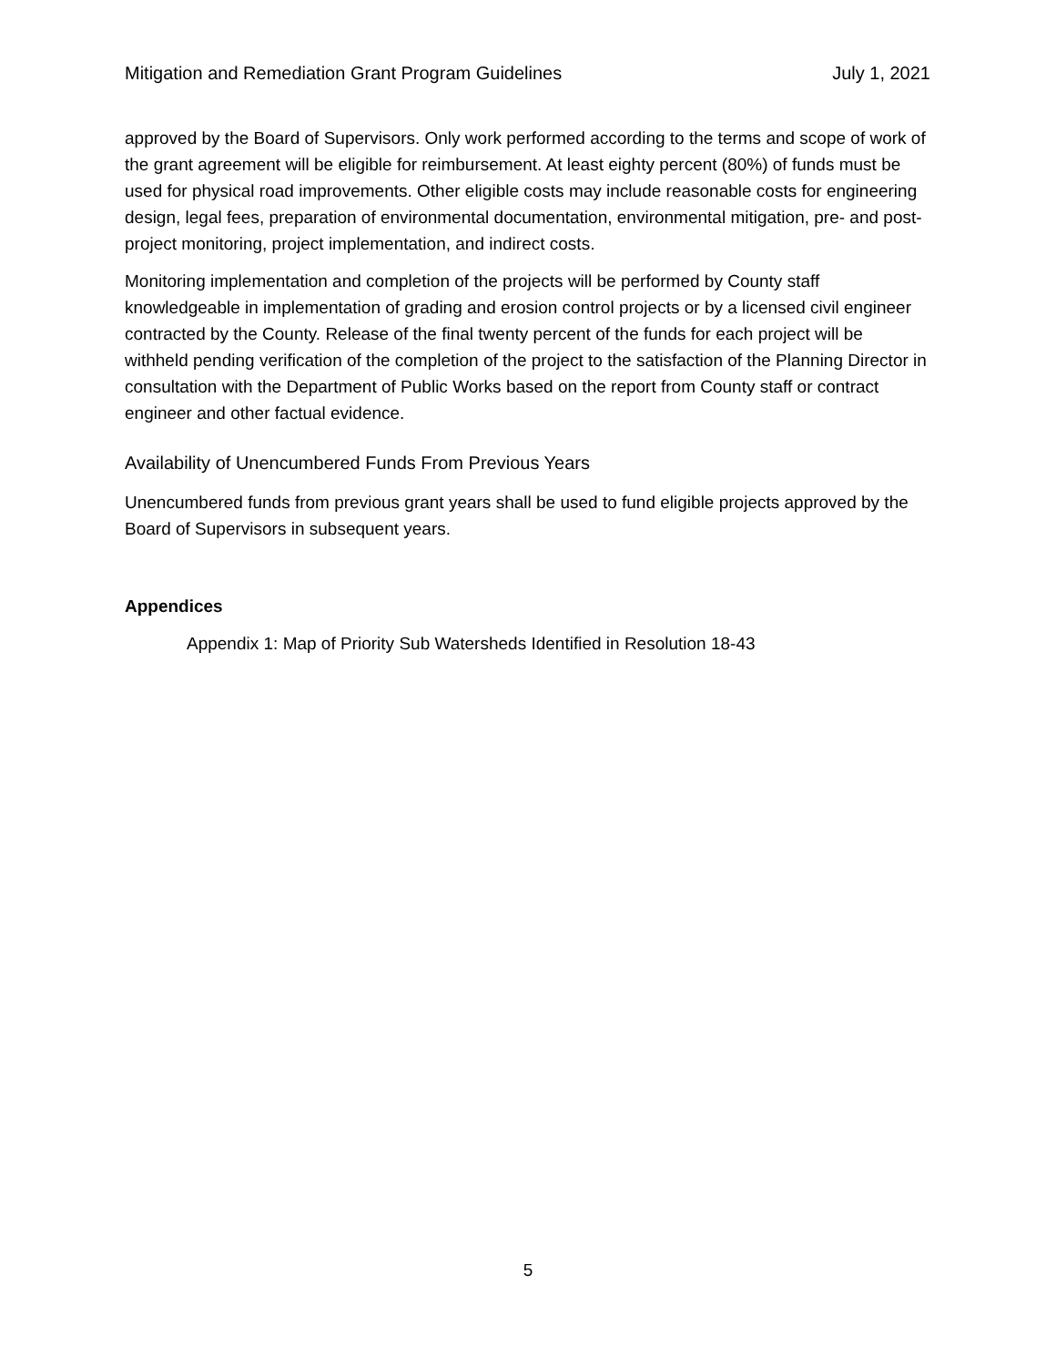Mitigation and Remediation Grant Program Guidelines July 1, 2021
approved by the Board of Supervisors. Only work performed according to the terms and scope of work of the grant agreement will be eligible for reimbursement. At least eighty percent (80%) of funds must be used for physical road improvements. Other eligible costs may include reasonable costs for engineering design, legal fees, preparation of environmental documentation, environmental mitigation, pre- and post-project monitoring, project implementation, and indirect costs.
Monitoring implementation and completion of the projects will be performed by County staff knowledgeable in implementation of grading and erosion control projects or by a licensed civil engineer contracted by the County. Release of the final twenty percent of the funds for each project will be withheld pending verification of the completion of the project to the satisfaction of the Planning Director in consultation with the Department of Public Works based on the report from County staff or contract engineer and other factual evidence.
Availability of Unencumbered Funds From Previous Years
Unencumbered funds from previous grant years shall be used to fund eligible projects approved by the Board of Supervisors in subsequent years.
Appendices
Appendix 1: Map of Priority Sub Watersheds Identified in Resolution 18-43
5